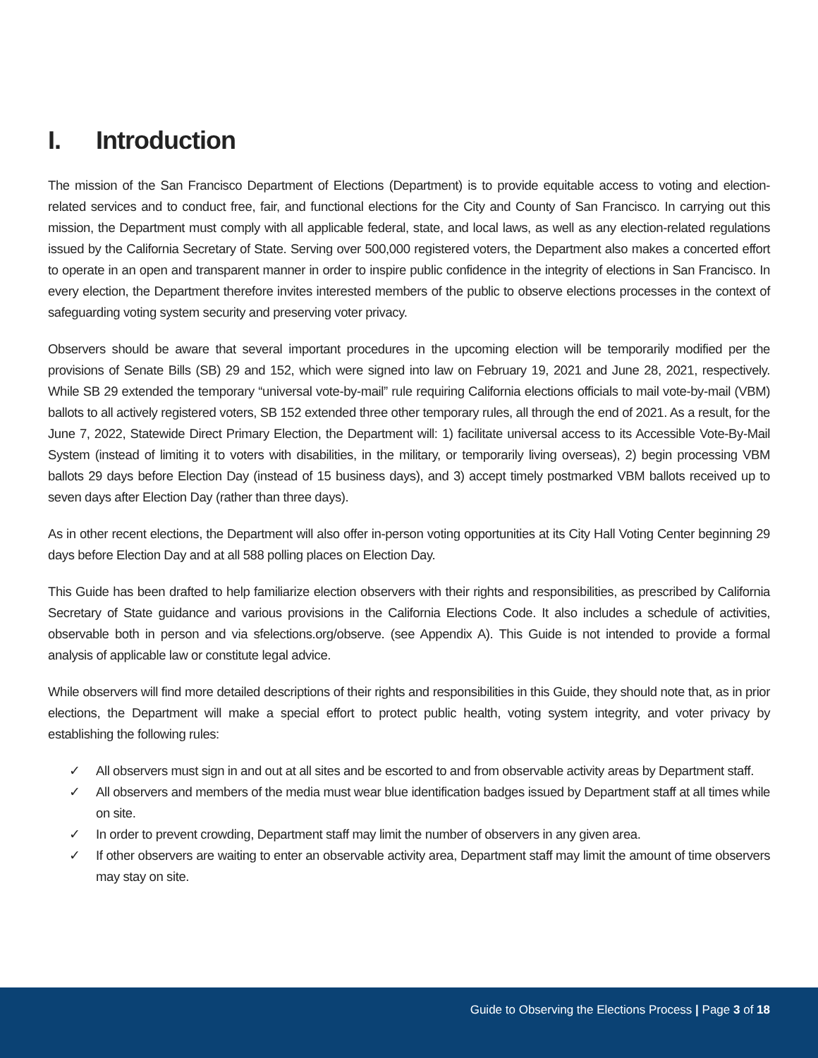I. Introduction
The mission of the San Francisco Department of Elections (Department) is to provide equitable access to voting and election-related services and to conduct free, fair, and functional elections for the City and County of San Francisco. In carrying out this mission, the Department must comply with all applicable federal, state, and local laws, as well as any election-related regulations issued by the California Secretary of State. Serving over 500,000 registered voters, the Department also makes a concerted effort to operate in an open and transparent manner in order to inspire public confidence in the integrity of elections in San Francisco. In every election, the Department therefore invites interested members of the public to observe elections processes in the context of safeguarding voting system security and preserving voter privacy.
Observers should be aware that several important procedures in the upcoming election will be temporarily modified per the provisions of Senate Bills (SB) 29 and 152, which were signed into law on February 19, 2021 and June 28, 2021, respectively. While SB 29 extended the temporary “universal vote-by-mail” rule requiring California elections officials to mail vote-by-mail (VBM) ballots to all actively registered voters, SB 152 extended three other temporary rules, all through the end of 2021. As a result, for the June 7, 2022, Statewide Direct Primary Election, the Department will: 1) facilitate universal access to its Accessible Vote-By-Mail System (instead of limiting it to voters with disabilities, in the military, or temporarily living overseas), 2) begin processing VBM ballots 29 days before Election Day (instead of 15 business days), and 3) accept timely postmarked VBM ballots received up to seven days after Election Day (rather than three days).
As in other recent elections, the Department will also offer in-person voting opportunities at its City Hall Voting Center beginning 29 days before Election Day and at all 588 polling places on Election Day.
This Guide has been drafted to help familiarize election observers with their rights and responsibilities, as prescribed by California Secretary of State guidance and various provisions in the California Elections Code. It also includes a schedule of activities, observable both in person and via sfelections.org/observe. (see Appendix A). This Guide is not intended to provide a formal analysis of applicable law or constitute legal advice.
While observers will find more detailed descriptions of their rights and responsibilities in this Guide, they should note that, as in prior elections, the Department will make a special effort to protect public health, voting system integrity, and voter privacy by establishing the following rules:
✓ All observers must sign in and out at all sites and be escorted to and from observable activity areas by Department staff.
✓ All observers and members of the media must wear blue identification badges issued by Department staff at all times while on site.
✓ In order to prevent crowding, Department staff may limit the number of observers in any given area.
✓ If other observers are waiting to enter an observable activity area, Department staff may limit the amount of time observers may stay on site.
Guide to Observing the Elections Process | Page 3 of 18